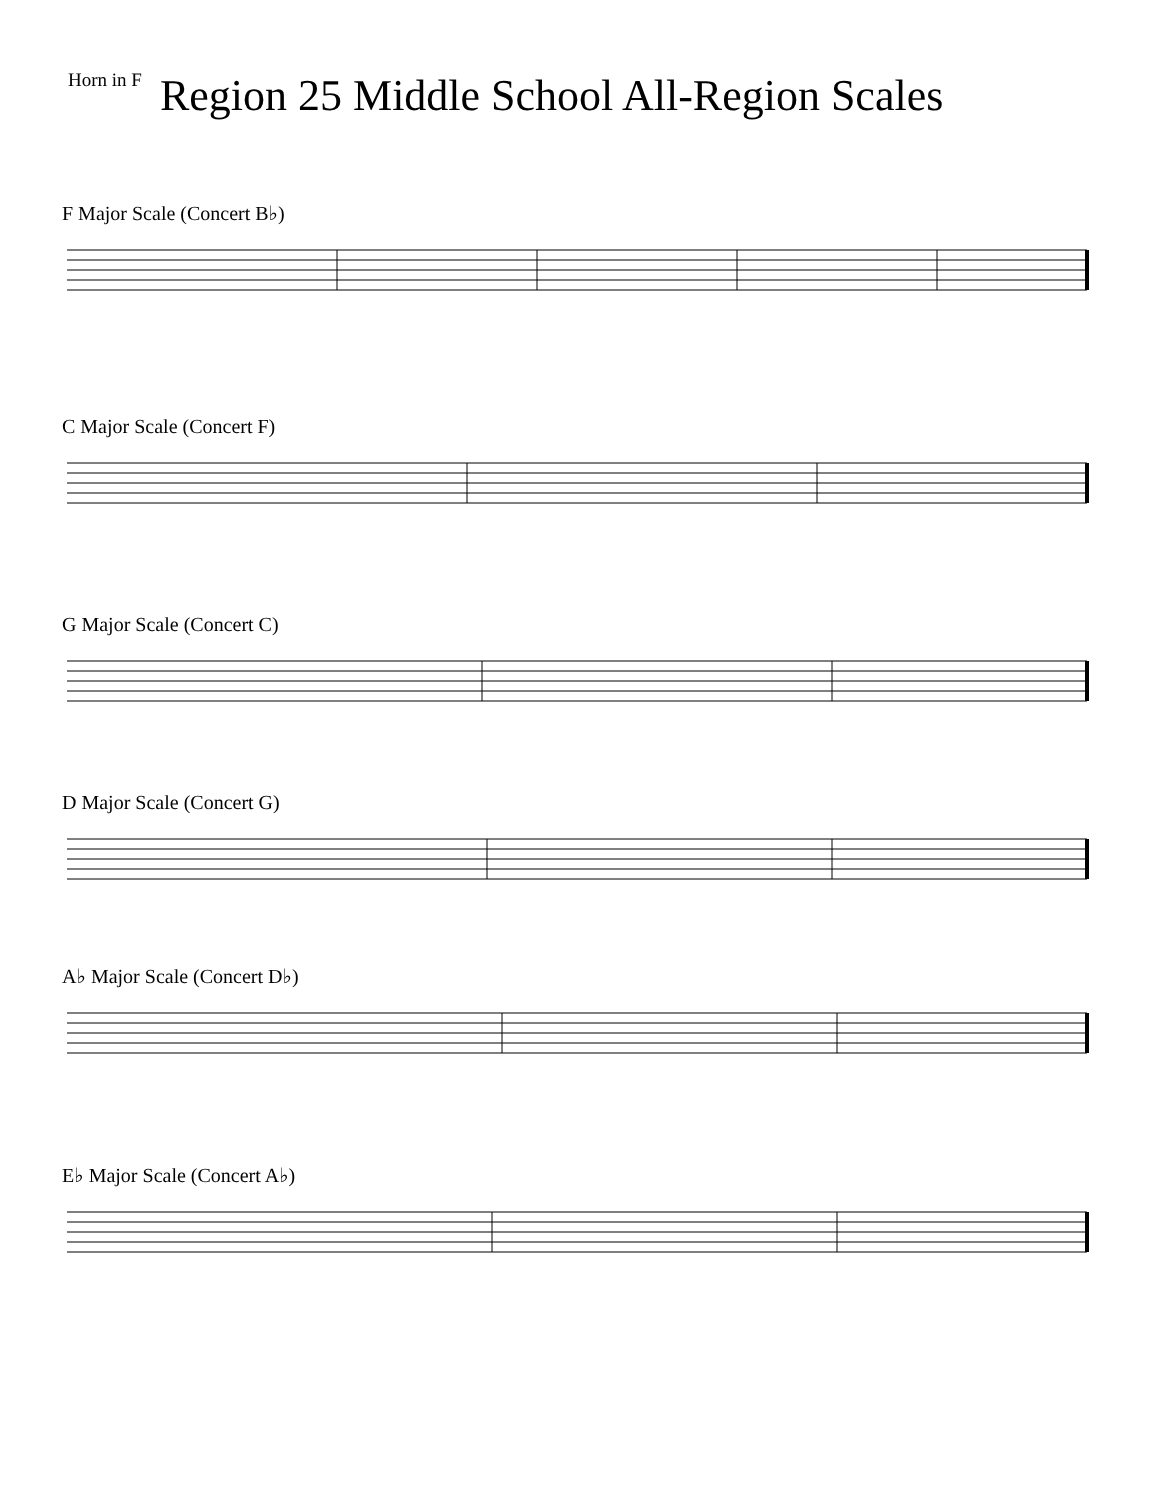Horn in F
Region 25 Middle School All-Region Scales
F Major Scale (Concert B♭)
C Major Scale (Concert F)
G Major Scale (Concert C)
D Major Scale (Concert G)
A♭ Major Scale (Concert D♭)
E♭ Major Scale (Concert A♭)